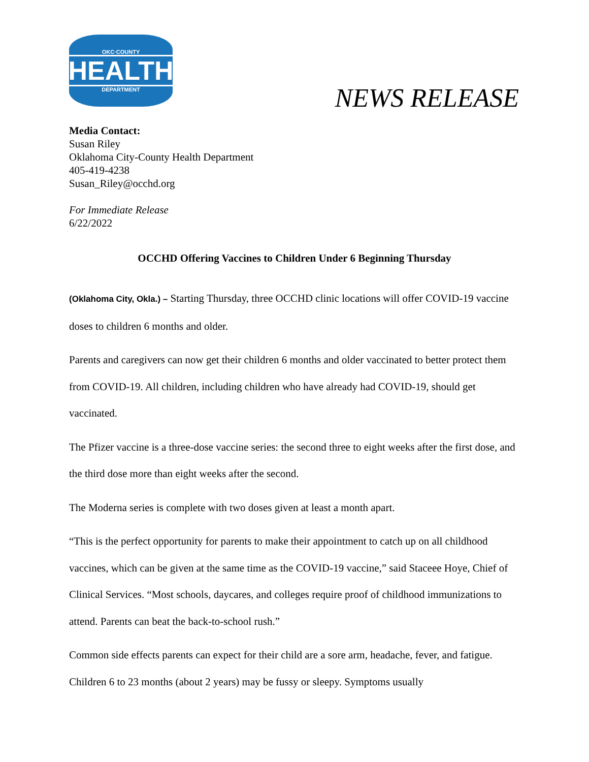OKC·COUNTY
HEALTH
DEPARTMENT
NEWS RELEASE
Media Contact:
Susan Riley
Oklahoma City-County Health Department
405-419-4238
Susan_Riley@occhd.org
For Immediate Release
6/22/2022
OCCHD Offering Vaccines to Children Under 6 Beginning Thursday
(Oklahoma City, Okla.) – Starting Thursday, three OCCHD clinic locations will offer COVID-19 vaccine doses to children 6 months and older.
Parents and caregivers can now get their children 6 months and older vaccinated to better protect them from COVID-19. All children, including children who have already had COVID-19, should get vaccinated.
The Pfizer vaccine is a three-dose vaccine series: the second three to eight weeks after the first dose, and the third dose more than eight weeks after the second.
The Moderna series is complete with two doses given at least a month apart.
“This is the perfect opportunity for parents to make their appointment to catch up on all childhood vaccines, which can be given at the same time as the COVID-19 vaccine,” said Staceee Hoye, Chief of Clinical Services. “Most schools, daycares, and colleges require proof of childhood immunizations to attend. Parents can beat the back-to-school rush.”
Common side effects parents can expect for their child are a sore arm, headache, fever, and fatigue. Children 6 to 23 months (about 2 years) may be fussy or sleepy. Symptoms usually